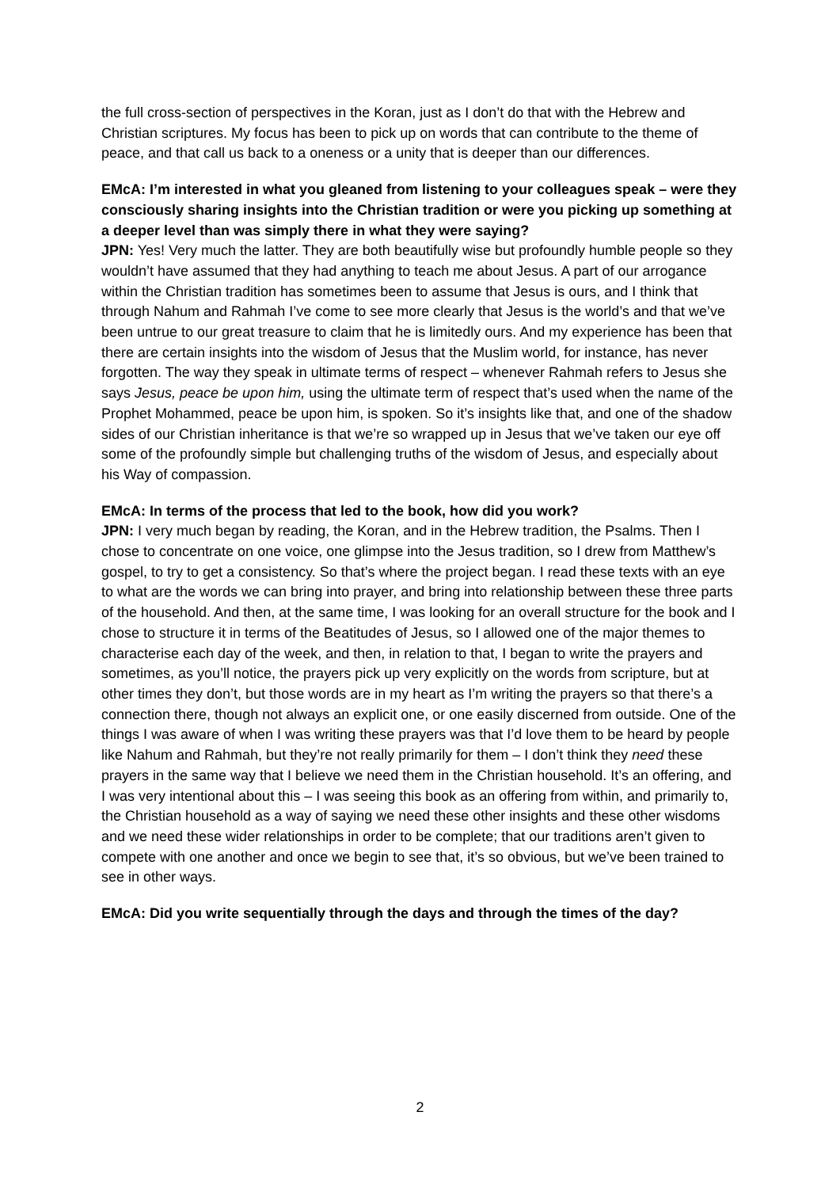the full cross-section of perspectives in the Koran, just as I don’t do that with the Hebrew and Christian scriptures. My focus has been to pick up on words that can contribute to the theme of peace, and that call us back to a oneness or a unity that is deeper than our differences.
EMcA: I’m interested in what you gleaned from listening to your colleagues speak – were they consciously sharing insights into the Christian tradition or were you picking up something at a deeper level than was simply there in what they were saying?
JPN: Yes! Very much the latter. They are both beautifully wise but profoundly humble people so they wouldn’t have assumed that they had anything to teach me about Jesus. A part of our arrogance within the Christian tradition has sometimes been to assume that Jesus is ours, and I think that through Nahum and Rahmah I’ve come to see more clearly that Jesus is the world’s and that we’ve been untrue to our great treasure to claim that he is limitedly ours. And my experience has been that there are certain insights into the wisdom of Jesus that the Muslim world, for instance, has never forgotten. The way they speak in ultimate terms of respect – whenever Rahmah refers to Jesus she says Jesus, peace be upon him, using the ultimate term of respect that’s used when the name of the Prophet Mohammed, peace be upon him, is spoken. So it’s insights like that, and one of the shadow sides of our Christian inheritance is that we’re so wrapped up in Jesus that we’ve taken our eye off some of the profoundly simple but challenging truths of the wisdom of Jesus, and especially about his Way of compassion.
EMcA: In terms of the process that led to the book, how did you work?
JPN: I very much began by reading, the Koran, and in the Hebrew tradition, the Psalms. Then I chose to concentrate on one voice, one glimpse into the Jesus tradition, so I drew from Matthew’s gospel, to try to get a consistency. So that’s where the project began. I read these texts with an eye to what are the words we can bring into prayer, and bring into relationship between these three parts of the household. And then, at the same time, I was looking for an overall structure for the book and I chose to structure it in terms of the Beatitudes of Jesus, so I allowed one of the major themes to characterise each day of the week, and then, in relation to that, I began to write the prayers and sometimes, as you’ll notice, the prayers pick up very explicitly on the words from scripture, but at other times they don’t, but those words are in my heart as I’m writing the prayers so that there’s a connection there, though not always an explicit one, or one easily discerned from outside. One of the things I was aware of when I was writing these prayers was that I’d love them to be heard by people like Nahum and Rahmah, but they’re not really primarily for them – I don’t think they need these prayers in the same way that I believe we need them in the Christian household. It’s an offering, and I was very intentional about this – I was seeing this book as an offering from within, and primarily to, the Christian household as a way of saying we need these other insights and these other wisdoms and we need these wider relationships in order to be complete; that our traditions aren’t given to compete with one another and once we begin to see that, it’s so obvious, but we’ve been trained to see in other ways.
EMcA: Did you write sequentially through the days and through the times of the day?
2